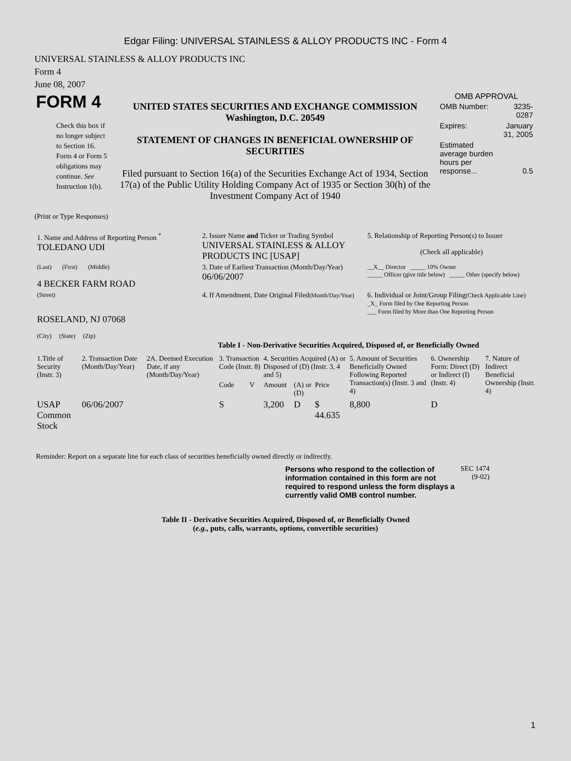Edgar Filing: UNIVERSAL STAINLESS & ALLOY PRODUCTS INC - Form 4
UNIVERSAL STAINLESS & ALLOY PRODUCTS INC
Form 4
June 08, 2007
| FORM 4 Check this box if no longer subject to Section 16. Form 4 or Form 5 obligations may continue. See Instruction 1(b). | UNITED STATES SECURITIES AND EXCHANGE COMMISSION Washington, D.C. 20549 STATEMENT OF CHANGES IN BENEFICIAL OWNERSHIP OF SECURITIES Filed pursuant to Section 16(a) of the Securities Exchange Act of 1934, Section 17(a) of the Public Utility Holding Company Act of 1935 or Section 30(h) of the Investment Company Act of 1940 | OMB APPROVAL / OMB Number: / 3235-0287 / / Expires: / January 31, 2005 / / Estimated average burden hours per response... / 0.5 / |
(Print or Type Responses)
| 1. Name and Address of Reporting Person <sup>*</sup> TOLEDANO UDI | 2. Issuer Name and Ticker or Trading Symbol UNIVERSAL STAINLESS & ALLOY PRODUCTS INC [USAP] | 5. Relationship of Reporting Person(s) to Issuer (Check all applicable) |
| (Last) (First) (Middle) 4 BECKER FARM ROAD | 3. Date of Earliest Transaction (Month/Day/Year) 06/06/2007 | __X__ Director _____ 10% Owner _____ Officer (give title below) _____ Other (specify below) |
| (Street) ROSELAND, NJ 07068 (City) (State) (Zip) | 4. If Amendment, Date Original Filed (Month/Day/Year) | 6. Individual or Joint/Group Filing (Check Applicable Line) _X_ Form filed by One Reporting Person ___ Form filed by More than One Reporting Person |
Table I - Non-Derivative Securities Acquired, Disposed of, or Beneficially Owned
| 1.Title of Security (Instr. 3) | 2. Transaction Date (Month/Day/Year) | 2A. Deemed Execution Date, if any (Month/Day/Year) | 3. Transaction Code (Instr. 8) | | 4. Securities Acquired (A) or Disposed of (D) (Instr. 3, 4 and 5) | | | 5. Amount of Securities Beneficially Owned Following Reported Transaction(s) (Instr. 3 and 4) | 6. Ownership Form: Direct (D) or Indirect (I) (Instr. 4) | 7. Nature of Indirect Beneficial Ownership (Instr. 4) |
| --- | --- | --- | --- | --- | --- | --- | --- | --- | --- | --- |
| | | | Code | V | Amount | (A) or (D) | Price | | | |
| USAP Common Stock | 06/06/2007 | | S | | 3,200 | D | $ 44.635 | 8,800 | D | |
Reminder: Report on a separate line for each class of securities beneficially owned directly or indirectly.
| Persons who respond to the collection of information contained in this form are not required to respond unless the form displays a currently valid OMB control number. | SEC 1474 (9-02) |
Table II - Derivative Securities Acquired, Disposed of, or Beneficially Owned
(e.g., puts, calls, warrants, options, convertible securities)
1